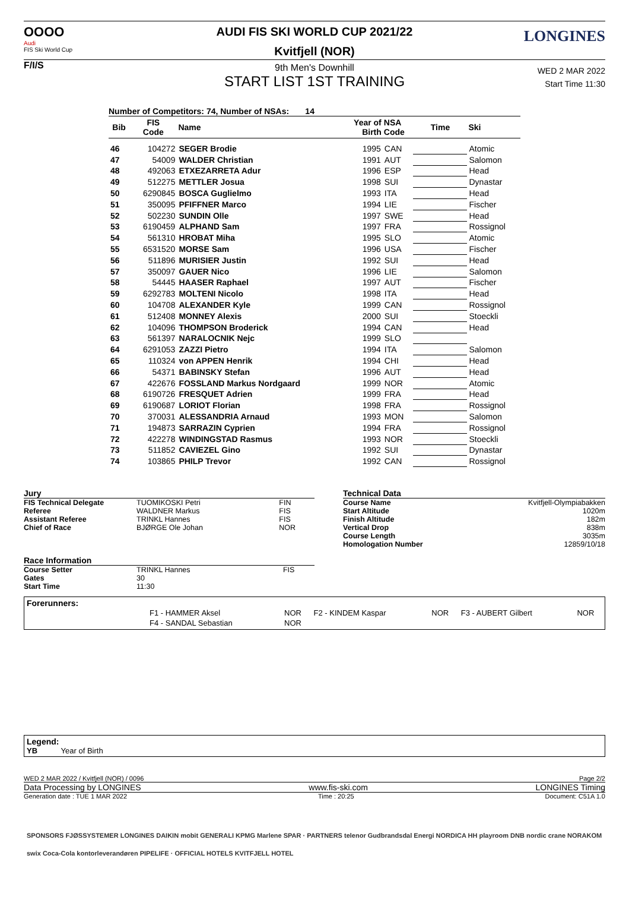OOOO
Audi
FIS Ski World Cup
F/I/S
LONGINES
AUDI FIS SKI WORLD CUP 2021/22
Kvitfjell (NOR)
9th Men's Downhill
START LIST 1ST TRAINING
WED 2 MAR 2022
Start Time 11:30
Number of Competitors: 74, Number of NSAs: 14
| Bib | FIS Code | Name | Year of Birth | NSA Code | Time | Ski |
| --- | --- | --- | --- | --- | --- | --- |
| 46 | 104272 | SEGER Brodie | 1995 | CAN | | Atomic |
| 47 | 54009 | WALDER Christian | 1991 | AUT | | Salomon |
| 48 | 492063 | ETXEZARRETA Adur | 1996 | ESP | | Head |
| 49 | 512275 | METTLER Josua | 1998 | SUI | | Dynastar |
| 50 | 6290845 | BOSCA Guglielmo | 1993 | ITA | | Head |
| 51 | 350095 | PFIFFNER Marco | 1994 | LIE | | Fischer |
| 52 | 502230 | SUNDIN Olle | 1997 | SWE | | Head |
| 53 | 6190459 | ALPHAND Sam | 1997 | FRA | | Rossignol |
| 54 | 561310 | HROBAT Miha | 1995 | SLO | | Atomic |
| 55 | 6531520 | MORSE Sam | 1996 | USA | | Fischer |
| 56 | 511896 | MURISIER Justin | 1992 | SUI | | Head |
| 57 | 350097 | GAUER Nico | 1996 | LIE | | Salomon |
| 58 | 54445 | HAASER Raphael | 1997 | AUT | | Fischer |
| 59 | 6292783 | MOLTENI Nicolo | 1998 | ITA | | Head |
| 60 | 104708 | ALEXANDER Kyle | 1999 | CAN | | Rossignol |
| 61 | 512408 | MONNEY Alexis | 2000 | SUI | | Stoeckli |
| 62 | 104096 | THOMPSON Broderick | 1994 | CAN | | Head |
| 63 | 561397 | NARALOCNIK Nejc | 1999 | SLO | | |
| 64 | 6291053 | ZAZZI Pietro | 1994 | ITA | | Salomon |
| 65 | 110324 | von APPEN Henrik | 1994 | CHI | | Head |
| 66 | 54371 | BABINSKY Stefan | 1996 | AUT | | Head |
| 67 | 422676 | FOSSLAND Markus Nordgaard | 1999 | NOR | | Atomic |
| 68 | 6190726 | FRESQUET Adrien | 1999 | FRA | | Head |
| 69 | 6190687 | LORIOT Florian | 1998 | FRA | | Rossignol |
| 70 | 370031 | ALESSANDRIA Arnaud | 1993 | MON | | Salomon |
| 71 | 194873 | SARRAZIN Cyprien | 1994 | FRA | | Rossignol |
| 72 | 422278 | WINDINGSTAD Rasmus | 1993 | NOR | | Stoeckli |
| 73 | 511852 | CAVIEZEL Gino | 1992 | SUI | | Dynastar |
| 74 | 103865 | PHILP Trevor | 1992 | CAN | | Rossignol |
Jury
| FIS Technical Delegate | TUOMIKOSKI Petri | FIN |
| Referee | WALDNER Markus | FIS |
| Assistant Referee | TRINKL Hannes | FIS |
| Chief of Race | BJØRGE Ole Johan | NOR |
Race Information
| Course Setter | TRINKL Hannes | FIS |
| Gates | 30 | |
| Start Time | 11:30 | |
Technical Data
| Course Name | Kvitfjell-Olympiabakken |
| Start Altitude | 1020m |
| Finish Altitude | 182m |
| Vertical Drop | 838m |
| Course Length | 3035m |
| Homologation Number | 12859/10/18 |
Forerunners:
| F1 - HAMMER Aksel | NOR | F2 - KINDEM Kaspar | NOR | F3 - AUBERT Gilbert | NOR |
| F4 - SANDAL Sebastian | NOR | | | | |
Legend:
YB Year of Birth
WED 2 MAR 2022 / Kvitfjell (NOR) / 0096 Page 2/2
Data Processing by LONGINES www.fis-ski.com LONGINES Timing
Generation date : TUE 1 MAR 2022 Time : 20:25 Document: C51A 1.0
SPONSORS FJØSSYSTEMER LONGINES DAIKIN mobit GENERALI KPMG Marlene SPAR · PARTNERS telenor Gudbrandsdal Energi NORDICA HH playroom DNB nordic crane NORAKOM swix Coca-Cola kontorleverandøren PIPELIFE · OFFICIAL HOTELS KVITFJELL HOTEL